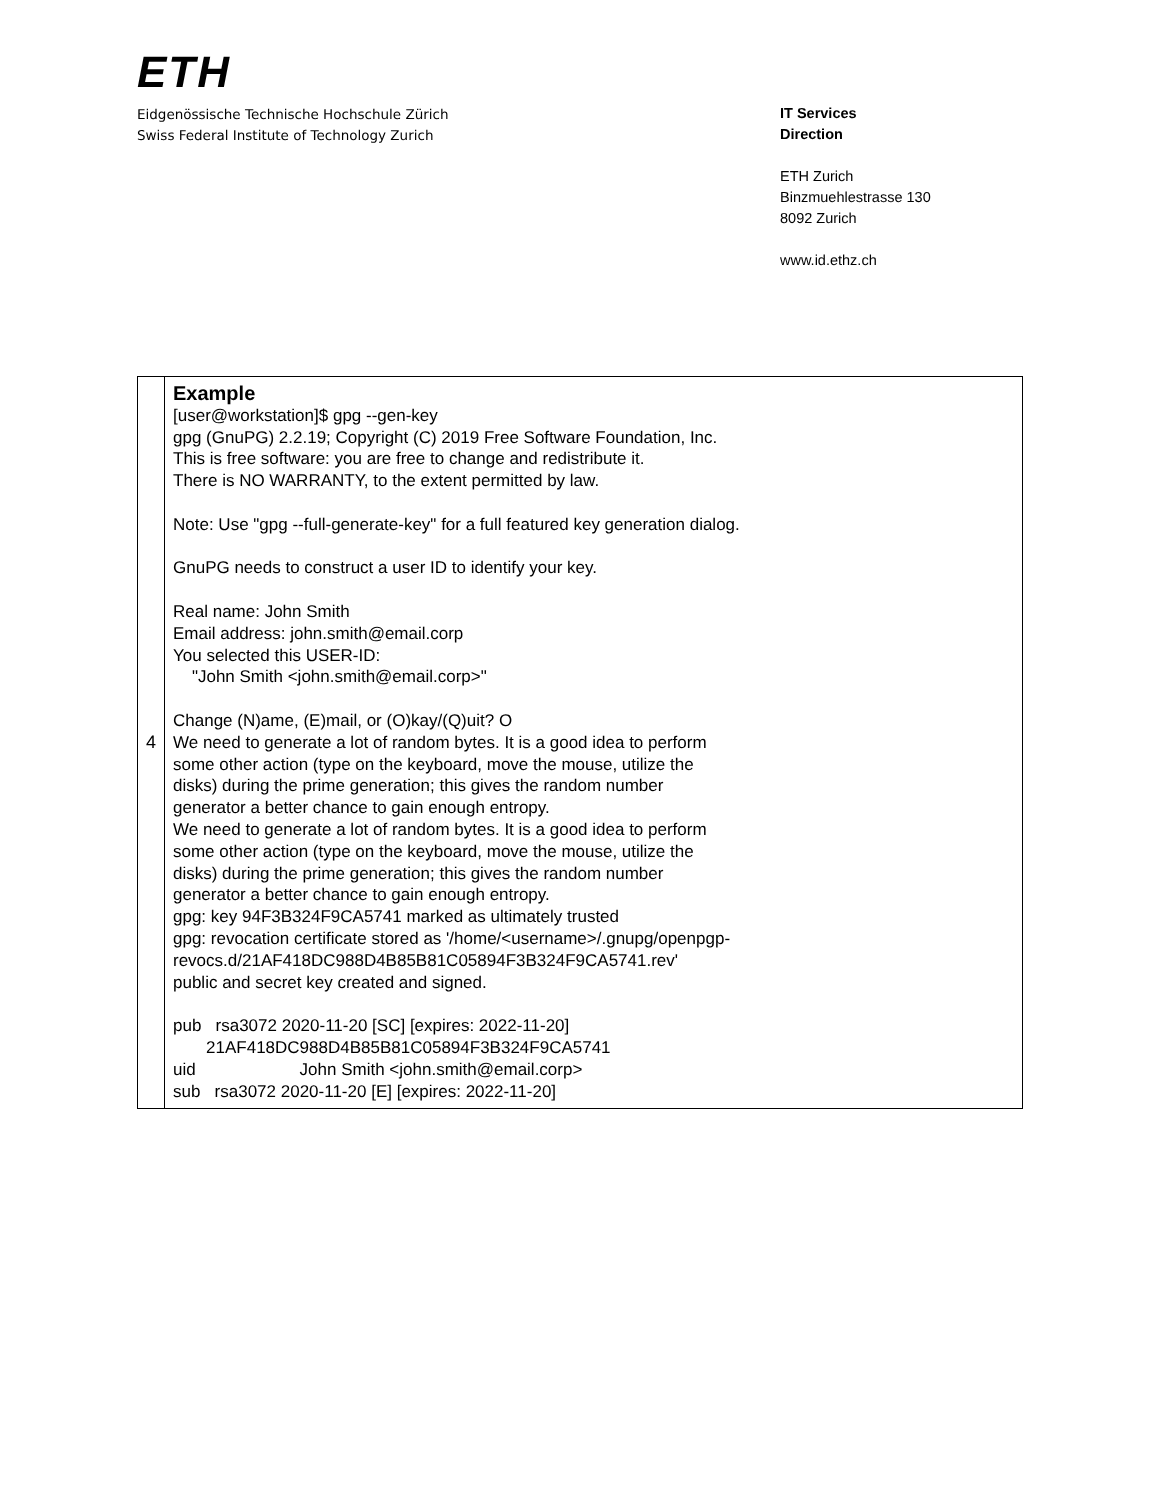ETH
Eidgenössische Technische Hochschule Zürich
Swiss Federal Institute of Technology Zurich
IT Services
Direction
ETH Zurich
Binzmuehlestrasse 130
8092 Zurich
www.id.ethz.ch
| 4 | Example [user@workstation]$ gpg --gen-key gpg (GnuPG) 2.2.19; Copyright (C) 2019 Free Software Foundation, Inc. This is free software: you are free to change and redistribute it. There is NO WARRANTY, to the extent permitted by law. Note: Use "gpg --full-generate-key" for a full featured key generation dialog. GnuPG needs to construct a user ID to identify your key. Real name: John Smith Email address: john.smith@email.corp You selected this USER-ID: "John Smith <john.smith@email.corp>" Change (N)ame, (E)mail, or (O)kay/(Q)uit? O We need to generate a lot of random bytes. It is a good idea to perform some other action (type on the keyboard, move the mouse, utilize the disks) during the prime generation; this gives the random number generator a better chance to gain enough entropy. We need to generate a lot of random bytes. It is a good idea to perform some other action (type on the keyboard, move the mouse, utilize the disks) during the prime generation; this gives the random number generator a better chance to gain enough entropy. gpg: key 94F3B324F9CA5741 marked as ultimately trusted gpg: revocation certificate stored as '/home/<username>/.gnupg/openpgp- revocs.d/21AF418DC988D4B85B81C05894F3B324F9CA5741.rev' public and secret key created and signed. pub rsa3072 2020-11-20 [SC] [expires: 2022-11-20] 21AF418DC988D4B85B81C05894F3B324F9CA5741 uid John Smith <john.smith@email.corp> sub rsa3072 2020-11-20 [E] [expires: 2022-11-20] |